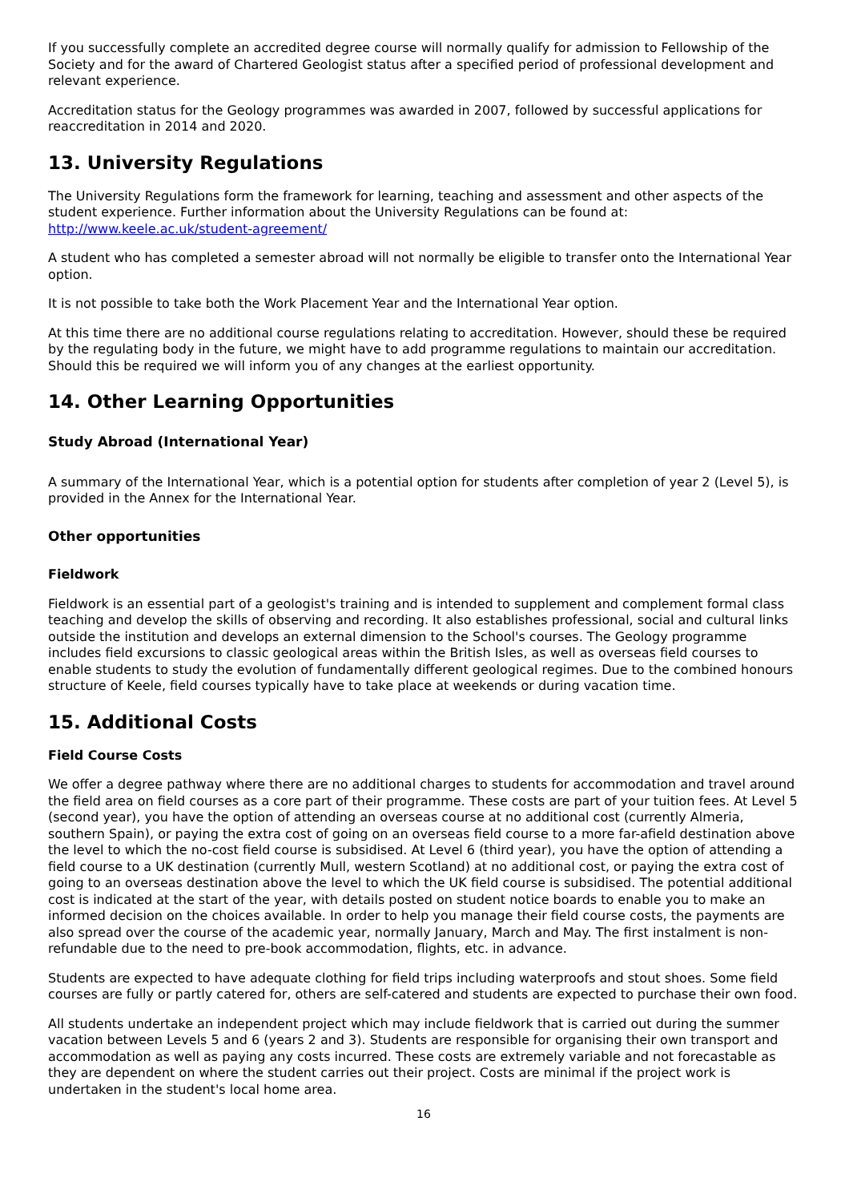If you successfully complete an accredited degree course will normally qualify for admission to Fellowship of the Society and for the award of Chartered Geologist status after a specified period of professional development and relevant experience.
Accreditation status for the Geology programmes was awarded in 2007, followed by successful applications for reaccreditation in 2014 and 2020.
13. University Regulations
The University Regulations form the framework for learning, teaching and assessment and other aspects of the student experience. Further information about the University Regulations can be found at: http://www.keele.ac.uk/student-agreement/
A student who has completed a semester abroad will not normally be eligible to transfer onto the International Year option.
It is not possible to take both the Work Placement Year and the International Year option.
At this time there are no additional course regulations relating to accreditation. However, should these be required by the regulating body in the future, we might have to add programme regulations to maintain our accreditation. Should this be required we will inform you of any changes at the earliest opportunity.
14. Other Learning Opportunities
Study Abroad (International Year)
A summary of the International Year, which is a potential option for students after completion of year 2 (Level 5), is provided in the Annex for the International Year.
Other opportunities
Fieldwork
Fieldwork is an essential part of a geologist's training and is intended to supplement and complement formal class teaching and develop the skills of observing and recording. It also establishes professional, social and cultural links outside the institution and develops an external dimension to the School's courses. The Geology programme includes field excursions to classic geological areas within the British Isles, as well as overseas field courses to enable students to study the evolution of fundamentally different geological regimes. Due to the combined honours structure of Keele, field courses typically have to take place at weekends or during vacation time.
15. Additional Costs
Field Course Costs
We offer a degree pathway where there are no additional charges to students for accommodation and travel around the field area on field courses as a core part of their programme. These costs are part of your tuition fees. At Level 5 (second year), you have the option of attending an overseas course at no additional cost (currently Almeria, southern Spain), or paying the extra cost of going on an overseas field course to a more far-afield destination above the level to which the no-cost field course is subsidised. At Level 6 (third year), you have the option of attending a field course to a UK destination (currently Mull, western Scotland) at no additional cost, or paying the extra cost of going to an overseas destination above the level to which the UK field course is subsidised. The potential additional cost is indicated at the start of the year, with details posted on student notice boards to enable you to make an informed decision on the choices available. In order to help you manage their field course costs, the payments are also spread over the course of the academic year, normally January, March and May. The first instalment is non-refundable due to the need to pre-book accommodation, flights, etc. in advance.
Students are expected to have adequate clothing for field trips including waterproofs and stout shoes. Some field courses are fully or partly catered for, others are self-catered and students are expected to purchase their own food.
All students undertake an independent project which may include fieldwork that is carried out during the summer vacation between Levels 5 and 6 (years 2 and 3). Students are responsible for organising their own transport and accommodation as well as paying any costs incurred. These costs are extremely variable and not forecastable as they are dependent on where the student carries out their project. Costs are minimal if the project work is undertaken in the student's local home area.
16